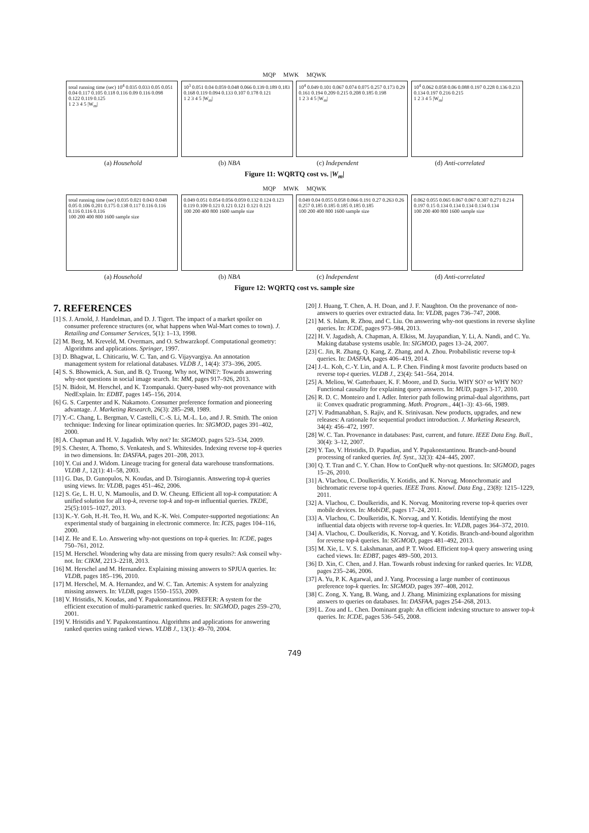MQP MWK MQWK
total running time (sec) 10<sup>4</sup> 0.035 0.033 0.05 0.051 0.04 0.117 0.105 0.118 0.116 0.09 0.116 0.098 0.122 0.119 0.125
1 2 3 4 5 |W<sub>m</sub>|
10<sup>3</sup> 0.051 0.04 0.059 0.048 0.066 0.139 0.189 0.183 0.168 0.119 0.094 0.133 0.107 0.178 0.121
1 2 3 4 5 |W<sub>m</sub>|
10<sup>4</sup> 0.049 0.101 0.067 0.074 0.075 0.257 0.173 0.29 0.161 0.194 0.209 0.215 0.208 0.185 0.198
1 2 3 4 5 |W<sub>m</sub>|
10<sup>4</sup> 0.062 0.058 0.06 0.088 0.197 0.228 0.136 0.233 0.134 0.197 0.216 0.215
1 2 3 4 5 |W<sub>m</sub>|
(a) Household (b) NBA (c) Independent (d) Anti-correlated
Figure 11: WQRTQ cost vs. |W<sub>m</sub>|
MQP MWK MQWK
total running time (sec) 0.035 0.021 0.043 0.048 0.05 0.106 0.201 0.175 0.138 0.117 0.116 0.116 0.116 0.116 0.116
100 200 400 800 1600 sample size
0.049 0.051 0.054 0.056 0.059 0.132 0.124 0.123 0.119 0.109 0.121 0.121 0.121 0.121 0.121
100 200 400 800 1600 sample size
0.049 0.04 0.055 0.058 0.066 0.191 0.27 0.263 0.26 0.257 0.185 0.185 0.185 0.185 0.185
100 200 400 800 1600 sample size
0.062 0.055 0.065 0.067 0.067 0.307 0.271 0.214 0.197 0.15 0.134 0.134 0.134 0.134 0.134
100 200 400 800 1600 sample size
(a) Household (b) NBA (c) Independent (d) Anti-correlated
Figure 12: WQRTQ cost vs. sample size
7. REFERENCES
[1] S. J. Arnold, J. Handelman, and D. J. Tigert. The impact of a market spoiler on consumer preference structures (or, what happens when Wal-Mart comes to town). J. Retailing and Consumer Services, 5(1): 1–13, 1998.
[2] M. Berg, M. Kreveld, M. Overmars, and O. Schwarzkopf. Computational geometry: Algorithms and applications. Springer, 1997.
[3] D. Bhagwat, L. Chiticariu, W. C. Tan, and G. Vijayvargiya. An annotation management system for relational databases. VLDB J., 14(4): 373–396, 2005.
[4] S. S. Bhowmick, A. Sun, and B. Q. Truong. Why not, WINE?: Towards answering why-not questions in social image search. In: MM, pages 917–926, 2013.
[5] N. Bidoit, M. Herschel, and K. Tzompanaki. Query-based why-not provenance with NedExplain. In: EDBT, pages 145–156, 2014.
[6] G. S. Carpenter and K. Nakamoto. Consumer preference formation and pioneering advantage. J. Marketing Research, 26(3): 285–298, 1989.
[7] Y.-C. Chang, L. Bergman, V. Castelli, C.-S. Li, M.-L. Lo, and J. R. Smith. The onion technique: Indexing for linear optimization queries. In: SIGMOD, pages 391–402, 2000.
[8] A. Chapman and H. V. Jagadish. Why not? In: SIGMOD, pages 523–534, 2009.
[9] S. Chester, A. Thomo, S. Venkatesh, and S. Whitesides. Indexing reverse top-k queries in two dimensions. In: DASFAA, pages 201–208, 2013.
[10] Y. Cui and J. Widom. Lineage tracing for general data warehouse transformations. VLDB J., 12(1): 41–58, 2003.
[11] G. Das, D. Gunopulos, N. Koudas, and D. Tsirogiannis. Answering top-k queries using views. In: VLDB, pages 451–462, 2006.
[12] S. Ge, L. H. U, N. Mamoulis, and D. W. Cheung. Efficient all top-k computation: A unified solution for all top-k, reverse top-k and top-m influential queries. TKDE, 25(5):1015–1027, 2013.
[13] K.-Y. Goh, H.-H. Teo, H. Wu, and K.-K. Wei. Computer-supported negotiations: An experimental study of bargaining in electronic commerce. In: ICIS, pages 104–116, 2000.
[14] Z. He and E. Lo. Answering why-not questions on top-k queries. In: ICDE, pages 750–761, 2012.
[15] M. Herschel. Wondering why data are missing from query results?: Ask conseil why-not. In: CIKM, 2213–2218, 2013.
[16] M. Herschel and M. Hernandez. Explaining missing answers to SPJUA queries. In: VLDB, pages 185–196, 2010.
[17] M. Herschel, M. A. Hernandez, and W. C. Tan. Artemis: A system for analyzing missing answers. In: VLDB, pages 1550–1553, 2009.
[18] V. Hristidis, N. Koudas, and Y. Papakonstantinou. PREFER: A system for the efficient execution of multi-parametric ranked queries. In: SIGMOD, pages 259–270, 2001.
[19] V. Hristidis and Y. Papakonstantinou. Algorithms and applications for answering ranked queries using ranked views. VLDB J., 13(1): 49–70, 2004.
[20] J. Huang, T. Chen, A. H. Doan, and J. F. Naughton. On the provenance of non-answers to queries over extracted data. In: VLDB, pages 736–747, 2008.
[21] M. S. Islam, R. Zhou, and C. Liu. On answering why-not questions in reverse skyline queries. In: ICDE, pages 973–984, 2013.
[22] H. V. Jagadish, A. Chapman, A. Elkiss, M. Jayapandian, Y. Li, A. Nandi, and C. Yu. Making database systems usable. In: SIGMOD, pages 13–24, 2007.
[23] C. Jin, R. Zhang, Q. Kang, Z. Zhang, and A. Zhou. Probabilistic reverse top-k queries. In: DASFAA, pages 406–419, 2014.
[24] J.-L. Koh, C.-Y. Lin, and A. L. P. Chen. Finding k most favorite products based on reverse top-t queries. VLDB J., 23(4): 541–564, 2014.
[25] A. Meliou, W. Gatterbauer, K. F. Moore, and D. Suciu. WHY SO? or WHY NO? Functional causality for explaining query answers. In: MUD, pages 3-17, 2010.
[26] R. D. C. Monteiro and I. Adler. Interior path following primal-dual algorithms, part ii: Convex quadratic programming. Math. Program., 44(1–3): 43–66, 1989.
[27] V. Padmanabhan, S. Rajiv, and K. Srinivasan. New products, upgrades, and new releases: A rationale for sequential product introduction. J. Marketing Research, 34(4): 456–472, 1997.
[28] W. C. Tan. Provenance in databases: Past, current, and future. IEEE Data Eng. Bull., 30(4): 3–12, 2007.
[29] Y. Tao, V. Hristidis, D. Papadias, and Y. Papakonstantinou. Branch-and-bound processing of ranked queries. Inf. Syst., 32(3): 424–445, 2007.
[30] Q. T. Tran and C. Y. Chan. How to ConQueR why-not questions. In: SIGMOD, pages 15–26, 2010.
[31] A. Vlachou, C. Doulkeridis, Y. Kotidis, and K. Norvag. Monochromatic and bichromatic reverse top-k queries. IEEE Trans. Knowl. Data Eng., 23(8): 1215–1229, 2011.
[32] A. Vlachou, C. Doulkeridis, and K. Norvag. Monitoring reverse top-k queries over mobile devices. In: MobiDE, pages 17–24, 2011.
[33] A. Vlachou, C. Doulkeridis, K. Norvag, and Y. Kotidis. Identifying the most influential data objects with reverse top-k queries. In: VLDB, pages 364–372, 2010.
[34] A. Vlachou, C. Doulkeridis, K. Norvag, and Y. Kotidis. Branch-and-bound algorithm for reverse top-k queries. In: SIGMOD, pages 481–492, 2013.
[35] M. Xie, L. V. S. Lakshmanan, and P. T. Wood. Efficient top-k query answering using cached views. In: EDBT, pages 489–500, 2013.
[36] D. Xin, C. Chen, and J. Han. Towards robust indexing for ranked queries. In: VLDB, pages 235–246, 2006.
[37] A. Yu, P. K. Agarwal, and J. Yang. Processing a large number of continuous preference top-k queries. In: SIGMOD, pages 397–408, 2012.
[38] C. Zong, X. Yang, B. Wang, and J. Zhang. Minimizing explanations for missing answers to queries on databases. In: DASFAA, pages 254–268, 2013.
[39] L. Zou and L. Chen. Dominant graph: An efficient indexing structure to answer top-k queries. In: ICDE, pages 536–545, 2008.
749